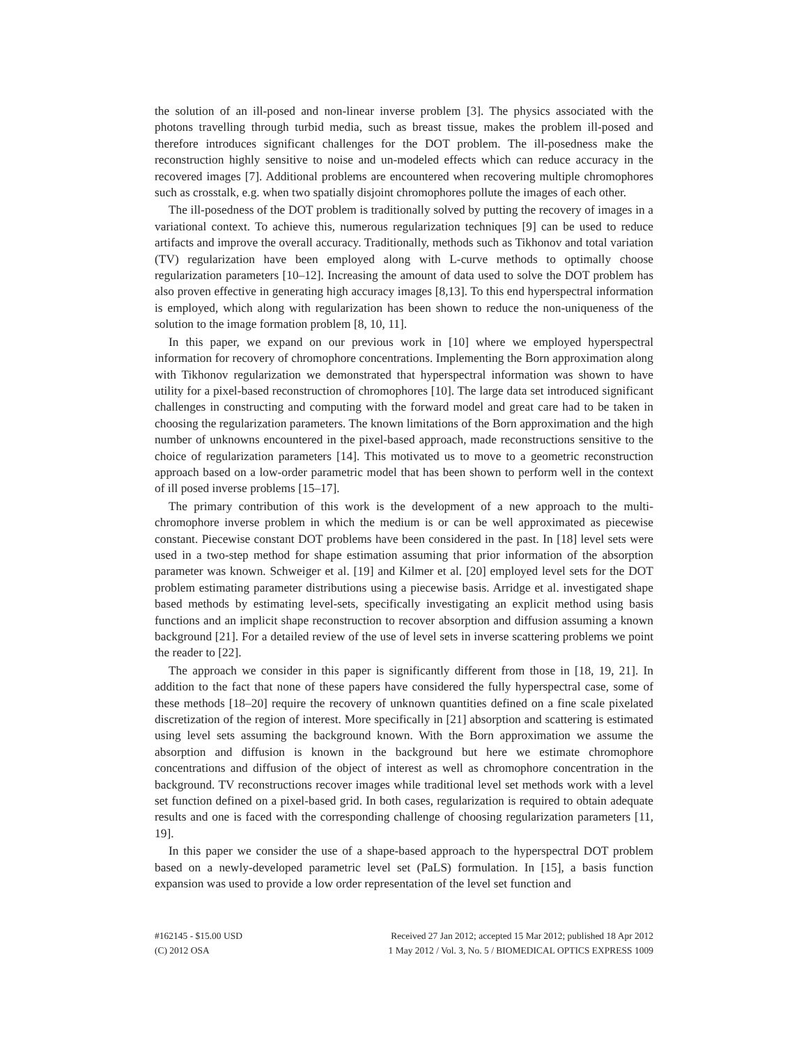the solution of an ill-posed and non-linear inverse problem [3]. The physics associated with the photons travelling through turbid media, such as breast tissue, makes the problem ill-posed and therefore introduces significant challenges for the DOT problem. The ill-posedness make the reconstruction highly sensitive to noise and un-modeled effects which can reduce accuracy in the recovered images [7]. Additional problems are encountered when recovering multiple chromophores such as crosstalk, e.g. when two spatially disjoint chromophores pollute the images of each other.
The ill-posedness of the DOT problem is traditionally solved by putting the recovery of images in a variational context. To achieve this, numerous regularization techniques [9] can be used to reduce artifacts and improve the overall accuracy. Traditionally, methods such as Tikhonov and total variation (TV) regularization have been employed along with L-curve methods to optimally choose regularization parameters [10–12]. Increasing the amount of data used to solve the DOT problem has also proven effective in generating high accuracy images [8,13]. To this end hyperspectral information is employed, which along with regularization has been shown to reduce the non-uniqueness of the solution to the image formation problem [8, 10, 11].
In this paper, we expand on our previous work in [10] where we employed hyperspectral information for recovery of chromophore concentrations. Implementing the Born approximation along with Tikhonov regularization we demonstrated that hyperspectral information was shown to have utility for a pixel-based reconstruction of chromophores [10]. The large data set introduced significant challenges in constructing and computing with the forward model and great care had to be taken in choosing the regularization parameters. The known limitations of the Born approximation and the high number of unknowns encountered in the pixel-based approach, made reconstructions sensitive to the choice of regularization parameters [14]. This motivated us to move to a geometric reconstruction approach based on a low-order parametric model that has been shown to perform well in the context of ill posed inverse problems [15–17].
The primary contribution of this work is the development of a new approach to the multi-chromophore inverse problem in which the medium is or can be well approximated as piecewise constant. Piecewise constant DOT problems have been considered in the past. In [18] level sets were used in a two-step method for shape estimation assuming that prior information of the absorption parameter was known. Schweiger et al. [19] and Kilmer et al. [20] employed level sets for the DOT problem estimating parameter distributions using a piecewise basis. Arridge et al. investigated shape based methods by estimating level-sets, specifically investigating an explicit method using basis functions and an implicit shape reconstruction to recover absorption and diffusion assuming a known background [21]. For a detailed review of the use of level sets in inverse scattering problems we point the reader to [22].
The approach we consider in this paper is significantly different from those in [18, 19, 21]. In addition to the fact that none of these papers have considered the fully hyperspectral case, some of these methods [18–20] require the recovery of unknown quantities defined on a fine scale pixelated discretization of the region of interest. More specifically in [21] absorption and scattering is estimated using level sets assuming the background known. With the Born approximation we assume the absorption and diffusion is known in the background but here we estimate chromophore concentrations and diffusion of the object of interest as well as chromophore concentration in the background. TV reconstructions recover images while traditional level set methods work with a level set function defined on a pixel-based grid. In both cases, regularization is required to obtain adequate results and one is faced with the corresponding challenge of choosing regularization parameters [11, 19].
In this paper we consider the use of a shape-based approach to the hyperspectral DOT problem based on a newly-developed parametric level set (PaLS) formulation. In [15], a basis function expansion was used to provide a low order representation of the level set function and
#162145 - $15.00 USD
(C) 2012 OSA
Received 27 Jan 2012; accepted 15 Mar 2012; published 18 Apr 2012
1 May 2012 / Vol. 3, No. 5 / BIOMEDICAL OPTICS EXPRESS 1009